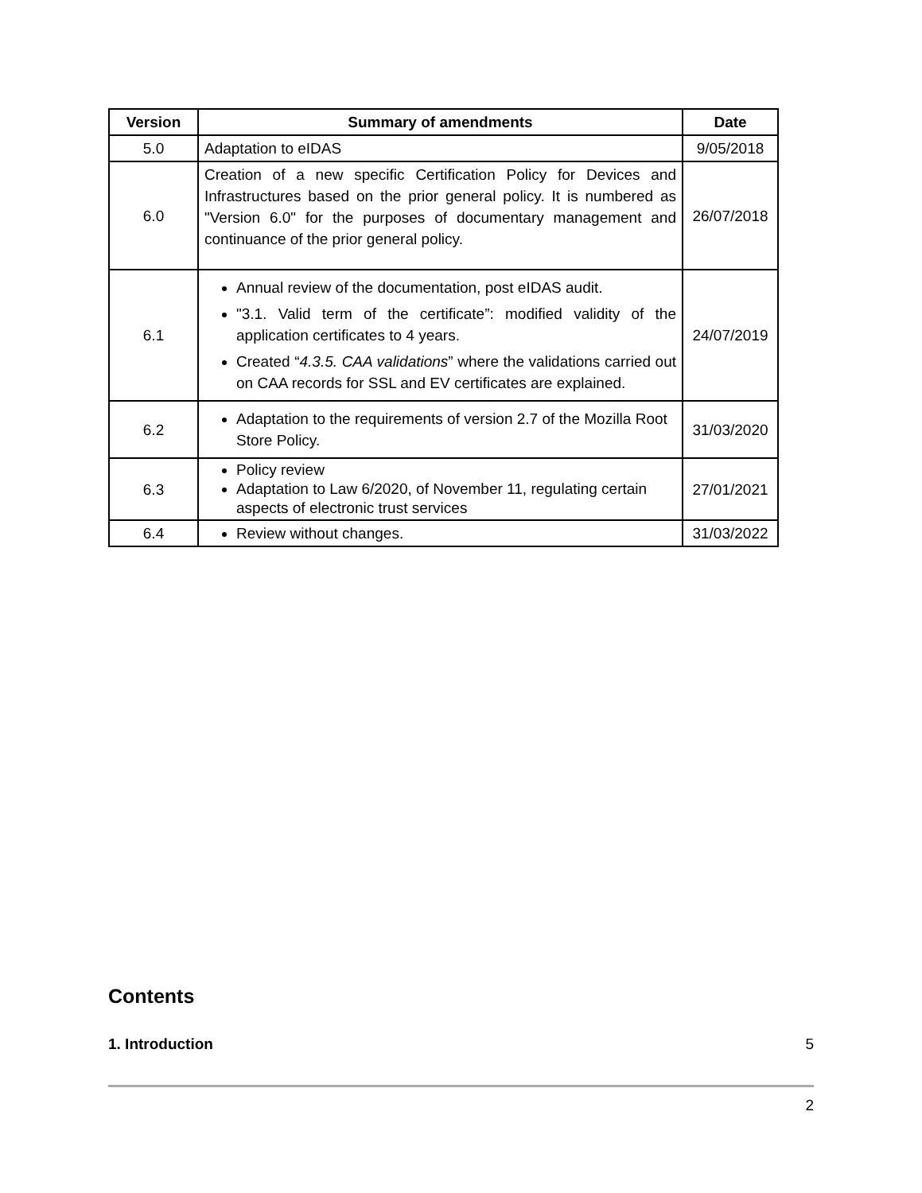| Version | Summary of amendments | Date |
| --- | --- | --- |
| 5.0 | Adaptation to eIDAS | 9/05/2018 |
| 6.0 | Creation of a new specific Certification Policy for Devices and Infrastructures based on the prior general policy. It is numbered as "Version 6.0" for the purposes of documentary management and continuance of the prior general policy. | 26/07/2018 |
| 6.1 | Annual review of the documentation, post eIDAS audit. "3.1. Valid term of the certificate”: modified validity of the application certificates to 4 years. Created “ 4.3.5. CAA validations ” where the validations carried out on CAA records for SSL and EV certificates are explained. | 24/07/2019 |
| 6.2 | Adaptation to the requirements of version 2.7 of the Mozilla Root Store Policy. | 31/03/2020 |
| 6.3 | Policy review Adaptation to Law 6/2020, of November 11, regulating certain aspects of electronic trust services | 27/01/2021 |
| 6.4 | Review without changes. | 31/03/2022 |
Contents
1. Introduction 5
2